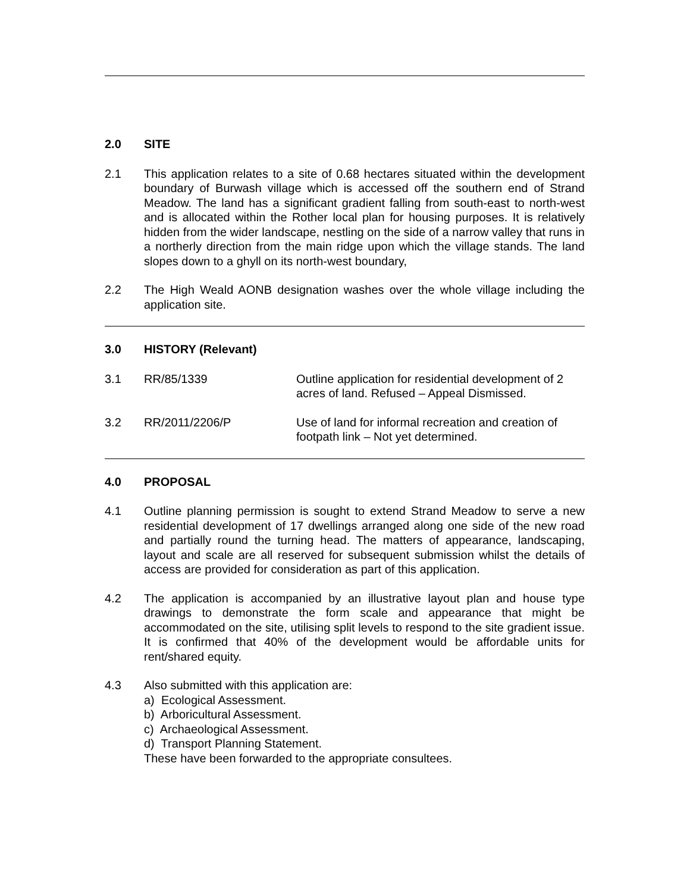2.0 SITE
2.1 This application relates to a site of 0.68 hectares situated within the development boundary of Burwash village which is accessed off the southern end of Strand Meadow. The land has a significant gradient falling from south-east to north-west and is allocated within the Rother local plan for housing purposes. It is relatively hidden from the wider landscape, nestling on the side of a narrow valley that runs in a northerly direction from the main ridge upon which the village stands. The land slopes down to a ghyll on its north-west boundary,
2.2 The High Weald AONB designation washes over the whole village including the application site.
3.0 HISTORY (Relevant)
| 3.1 | RR/85/1339 | Outline application for residential development of 2 acres of land. Refused – Appeal Dismissed. |
| 3.2 | RR/2011/2206/P | Use of land for informal recreation and creation of footpath link – Not yet determined. |
4.0 PROPOSAL
4.1 Outline planning permission is sought to extend Strand Meadow to serve a new residential development of 17 dwellings arranged along one side of the new road and partially round the turning head. The matters of appearance, landscaping, layout and scale are all reserved for subsequent submission whilst the details of access are provided for consideration as part of this application.
4.2 The application is accompanied by an illustrative layout plan and house type drawings to demonstrate the form scale and appearance that might be accommodated on the site, utilising split levels to respond to the site gradient issue. It is confirmed that 40% of the development would be affordable units for rent/shared equity.
4.3 Also submitted with this application are:
a) Ecological Assessment.
b) Arboricultural Assessment.
c) Archaeological Assessment.
d) Transport Planning Statement.
These have been forwarded to the appropriate consultees.